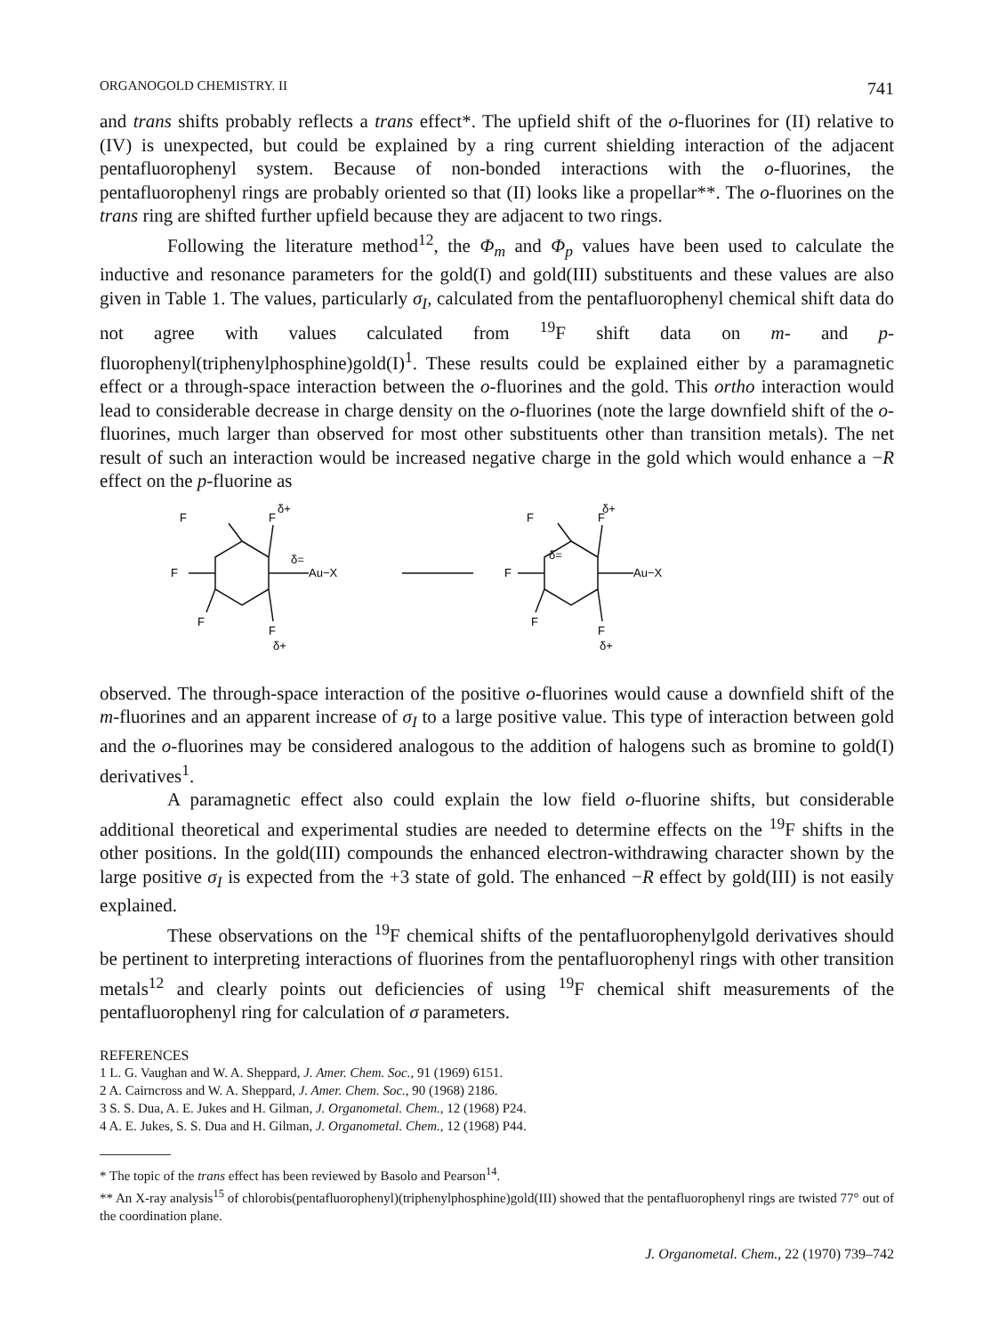ORGANOGOLD CHEMISTRY. II 741
and trans shifts probably reflects a trans effect*. The upfield shift of the o-fluorines for (II) relative to (IV) is unexpected, but could be explained by a ring current shielding interaction of the adjacent pentafluorophenyl system. Because of non-bonded interactions with the o-fluorines, the pentafluorophenyl rings are probably oriented so that (II) looks like a propellar**. The o-fluorines on the trans ring are shifted further upfield because they are adjacent to two rings.
Following the literature method<sup>12</sup>, the Φ<sub>m</sub> and Φ<sub>p</sub> values have been used to calculate the inductive and resonance parameters for the gold(I) and gold(III) substituents and these values are also given in Table 1. The values, particularly σ<sub>I</sub>, calculated from the pentafluorophenyl chemical shift data do not agree with values calculated from <sup>19</sup>F shift data on m- and p-fluorophenyl(triphenylphosphine)gold(I)<sup>1</sup>. These results could be explained either by a paramagnetic effect or a through-space interaction between the o-fluorines and the gold. This ortho interaction would lead to considerable decrease in charge density on the o-fluorines (note the large downfield shift of the o-fluorines, much larger than observed for most other substituents other than transition metals). The net result of such an interaction would be increased negative charge in the gold which would enhance a −R effect on the p-fluorine as
δ+
F
F
F
Au−X
δ=
F
F
δ+
δ+
F
F
F
Au−X
δ=
F
F
δ+
observed. The through-space interaction of the positive o-fluorines would cause a downfield shift of the m-fluorines and an apparent increase of σ<sub>I</sub> to a large positive value. This type of interaction between gold and the o-fluorines may be considered analogous to the addition of halogens such as bromine to gold(I) derivatives<sup>1</sup>.
A paramagnetic effect also could explain the low field o-fluorine shifts, but considerable additional theoretical and experimental studies are needed to determine effects on the <sup>19</sup>F shifts in the other positions. In the gold(III) compounds the enhanced electron-withdrawing character shown by the large positive σ<sub>I</sub> is expected from the +3 state of gold. The enhanced −R effect by gold(III) is not easily explained.
These observations on the <sup>19</sup>F chemical shifts of the pentafluorophenylgold derivatives should be pertinent to interpreting interactions of fluorines from the pentafluorophenyl rings with other transition metals<sup>12</sup> and clearly points out deficiencies of using <sup>19</sup>F chemical shift measurements of the pentafluorophenyl ring for calculation of σ parameters.
REFERENCES
1 L. G. Vaughan and W. A. Sheppard, J. Amer. Chem. Soc., 91 (1969) 6151.
2 A. Cairncross and W. A. Sheppard, J. Amer. Chem. Soc., 90 (1968) 2186.
3 S. S. Dua, A. E. Jukes and H. Gilman, J. Organometal. Chem., 12 (1968) P24.
4 A. E. Jukes, S. S. Dua and H. Gilman, J. Organometal. Chem., 12 (1968) P44.
* The topic of the trans effect has been reviewed by Basolo and Pearson<sup>14</sup>.
** An X-ray analysis<sup>15</sup> of chlorobis(pentafluorophenyl)(triphenylphosphine)gold(III) showed that the pentafluorophenyl rings are twisted 77° out of the coordination plane.
J. Organometal. Chem., 22 (1970) 739–742